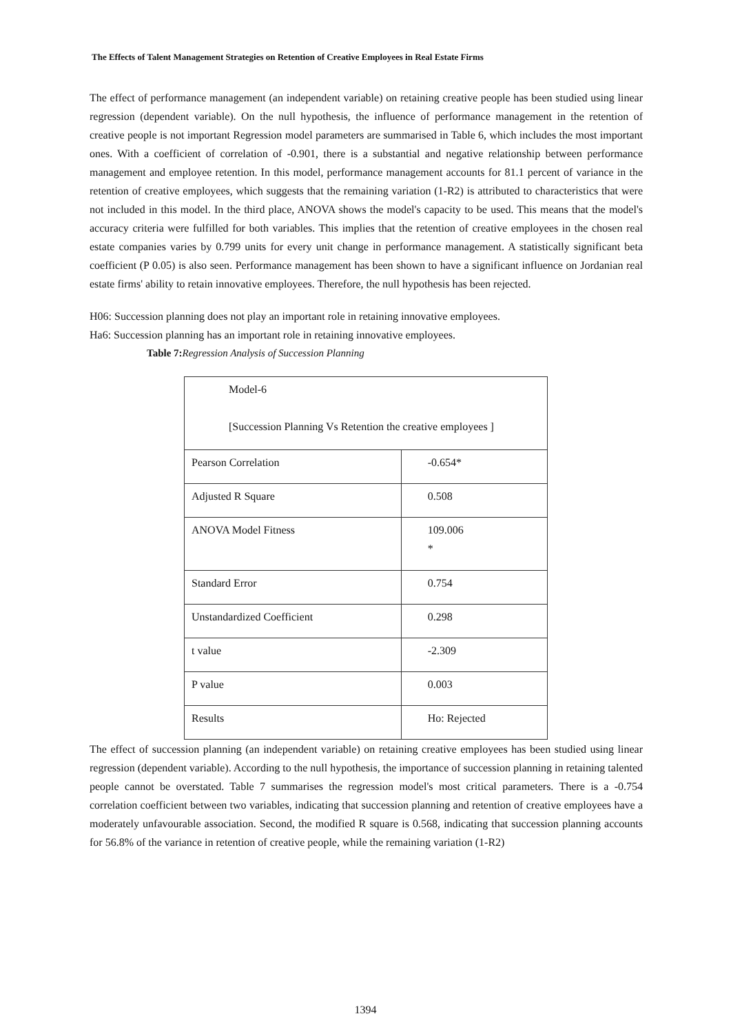The Effects of Talent Management Strategies on Retention of Creative Employees in Real Estate Firms
The effect of performance management (an independent variable) on retaining creative people has been studied using linear regression (dependent variable). On the null hypothesis, the influence of performance management in the retention of creative people is not important Regression model parameters are summarised in Table 6, which includes the most important ones. With a coefficient of correlation of -0.901, there is a substantial and negative relationship between performance management and employee retention. In this model, performance management accounts for 81.1 percent of variance in the retention of creative employees, which suggests that the remaining variation (1-R2) is attributed to characteristics that were not included in this model. In the third place, ANOVA shows the model's capacity to be used. This means that the model's accuracy criteria were fulfilled for both variables. This implies that the retention of creative employees in the chosen real estate companies varies by 0.799 units for every unit change in performance management. A statistically significant beta coefficient (P 0.05) is also seen. Performance management has been shown to have a significant influence on Jordanian real estate firms' ability to retain innovative employees. Therefore, the null hypothesis has been rejected.
H06: Succession planning does not play an important role in retaining innovative employees.
Ha6: Succession planning has an important role in retaining innovative employees.
Table 7: Regression Analysis of Succession Planning
| Model-6 [Succession Planning Vs Retention the creative employees ] | |
| Pearson Correlation | -0.654* |
| Adjusted R Square | 0.508 |
| ANOVA Model Fitness | 109.006 * |
| Standard Error | 0.754 |
| Unstandardized Coefficient | 0.298 |
| t value | -2.309 |
| P value | 0.003 |
| Results | Ho: Rejected |
The effect of succession planning (an independent variable) on retaining creative employees has been studied using linear regression (dependent variable). According to the null hypothesis, the importance of succession planning in retaining talented people cannot be overstated. Table 7 summarises the regression model's most critical parameters. There is a -0.754 correlation coefficient between two variables, indicating that succession planning and retention of creative employees have a moderately unfavourable association. Second, the modified R square is 0.568, indicating that succession planning accounts for 56.8% of the variance in retention of creative people, while the remaining variation (1-R2)
1394